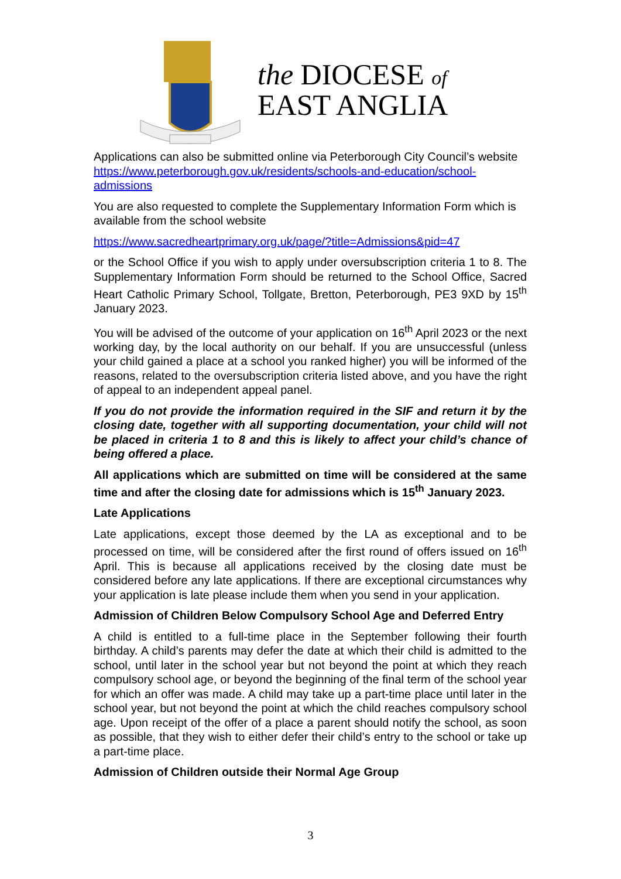the DIOCESE of
EAST ANGLIA
Applications can also be submitted online via Peterborough City Council’s website https://www.peterborough.gov.uk/residents/schools-and-education/school-admissions
You are also requested to complete the Supplementary Information Form which is available from the school website
https://www.sacredheartprimary.org.uk/page/?title=Admissions&pid=47
or the School Office if you wish to apply under oversubscription criteria 1 to 8. The Supplementary Information Form should be returned to the School Office, Sacred Heart Catholic Primary School, Tollgate, Bretton, Peterborough, PE3 9XD by 15<sup>th</sup> January 2023.
You will be advised of the outcome of your application on 16<sup>th</sup> April 2023 or the next working day, by the local authority on our behalf. If you are unsuccessful (unless your child gained a place at a school you ranked higher) you will be informed of the reasons, related to the oversubscription criteria listed above, and you have the right of appeal to an independent appeal panel.
If you do not provide the information required in the SIF and return it by the closing date, together with all supporting documentation, your child will not be placed in criteria 1 to 8 and this is likely to affect your child’s chance of being offered a place.
All applications which are submitted on time will be considered at the same time and after the closing date for admissions which is 15<sup>th</sup> January 2023.
Late Applications
Late applications, except those deemed by the LA as exceptional and to be processed on time, will be considered after the first round of offers issued on 16<sup>th</sup> April. This is because all applications received by the closing date must be considered before any late applications. If there are exceptional circumstances why your application is late please include them when you send in your application.
Admission of Children Below Compulsory School Age and Deferred Entry
A child is entitled to a full-time place in the September following their fourth birthday. A child’s parents may defer the date at which their child is admitted to the school, until later in the school year but not beyond the point at which they reach compulsory school age, or beyond the beginning of the final term of the school year for which an offer was made. A child may take up a part-time place until later in the school year, but not beyond the point at which the child reaches compulsory school age. Upon receipt of the offer of a place a parent should notify the school, as soon as possible, that they wish to either defer their child’s entry to the school or take up a part-time place.
Admission of Children outside their Normal Age Group
3